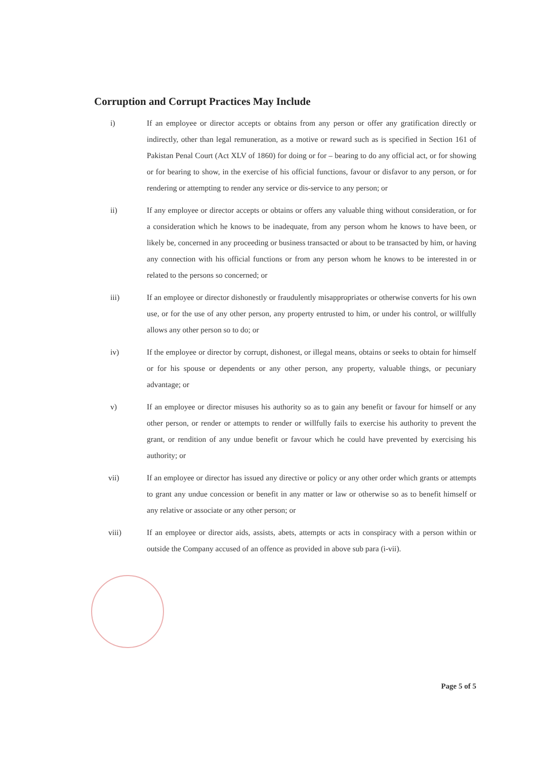Corruption and Corrupt Practices May Include
i) If an employee or director accepts or obtains from any person or offer any gratification directly or indirectly, other than legal remuneration, as a motive or reward such as is specified in Section 161 of Pakistan Penal Court (Act XLV of 1860) for doing or for – bearing to do any official act, or for showing or for bearing to show, in the exercise of his official functions, favour or disfavor to any person, or for rendering or attempting to render any service or dis-service to any person; or
ii) If any employee or director accepts or obtains or offers any valuable thing without consideration, or for a consideration which he knows to be inadequate, from any person whom he knows to have been, or likely be, concerned in any proceeding or business transacted or about to be transacted by him, or having any connection with his official functions or from any person whom he knows to be interested in or related to the persons so concerned; or
iii) If an employee or director dishonestly or fraudulently misappropriates or otherwise converts for his own use, or for the use of any other person, any property entrusted to him, or under his control, or willfully allows any other person so to do; or
iv) If the employee or director by corrupt, dishonest, or illegal means, obtains or seeks to obtain for himself or for his spouse or dependents or any other person, any property, valuable things, or pecuniary advantage; or
v) If an employee or director misuses his authority so as to gain any benefit or favour for himself or any other person, or render or attempts to render or willfully fails to exercise his authority to prevent the grant, or rendition of any undue benefit or favour which he could have prevented by exercising his authority; or
vii) If an employee or director has issued any directive or policy or any other order which grants or attempts to grant any undue concession or benefit in any matter or law or otherwise so as to benefit himself or any relative or associate or any other person; or
viii) If an employee or director aids, assists, abets, attempts or acts in conspiracy with a person within or outside the Company accused of an offence as provided in above sub para (i-vii).
Page 5 of 5